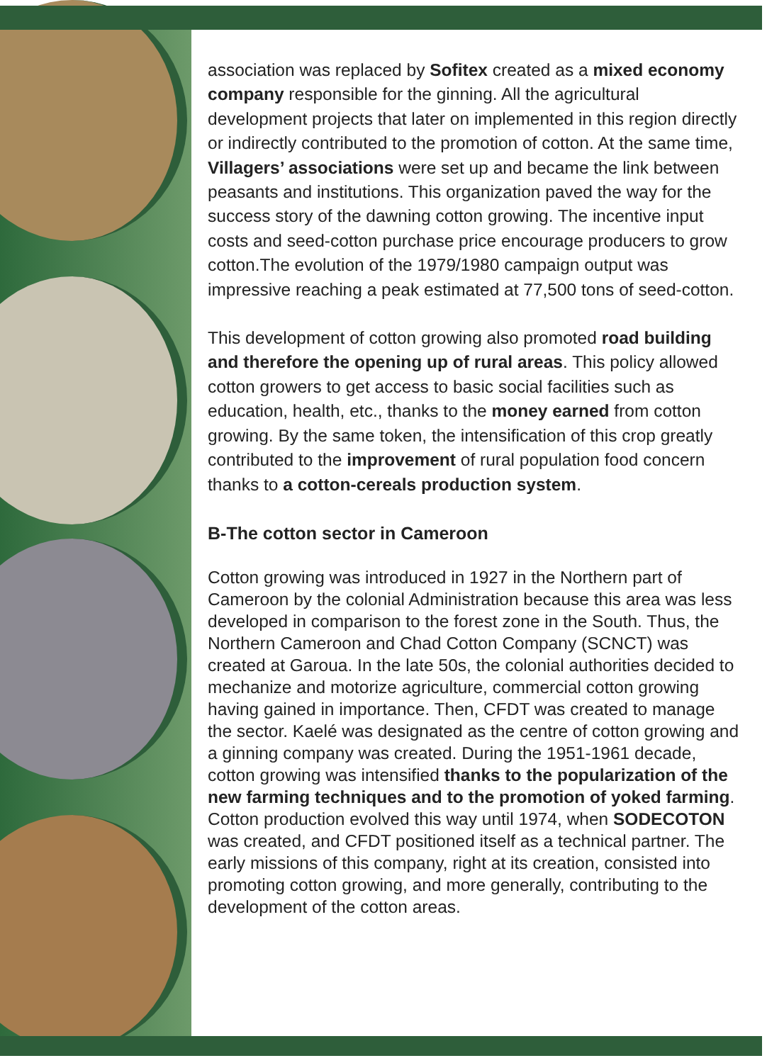association was replaced by Sofitex created as a mixed economy company responsible for the ginning. All the agricultural development projects that later on implemented in this region directly or indirectly contributed to the promotion of cotton. At the same time, Villagers’ associations were set up and became the link between peasants and institutions. This organization paved the way for the success story of the dawning cotton growing. The incentive input costs and seed-cotton purchase price encourage producers to grow cotton.The evolution of the 1979/1980 campaign output was impressive reaching a peak estimated at 77,500 tons of seed-cotton.
This development of cotton growing also promoted road building and therefore the opening up of rural areas. This policy allowed cotton growers to get access to basic social facilities such as education, health, etc., thanks to the money earned from cotton growing. By the same token, the intensification of this crop greatly contributed to the improvement of rural population food concern thanks to a cotton-cereals production system.
B-The cotton sector in Cameroon
Cotton growing was introduced in 1927 in the Northern part of Cameroon by the colonial Administration because this area was less developed in comparison to the forest zone in the South. Thus, the Northern Cameroon and Chad Cotton Company (SCNCT) was created at Garoua. In the late 50s, the colonial authorities decided to mechanize and motorize agriculture, commercial cotton growing having gained in importance. Then, CFDT was created to manage the sector. Kaelé was designated as the centre of cotton growing and a ginning company was created. During the 1951-1961 decade, cotton growing was intensified thanks to the popularization of the new farming techniques and to the promotion of yoked farming. Cotton production evolved this way until 1974, when SODECOTON was created, and CFDT positioned itself as a technical partner. The early missions of this company, right at its creation, consisted into promoting cotton growing, and more generally, contributing to the development of the cotton areas.